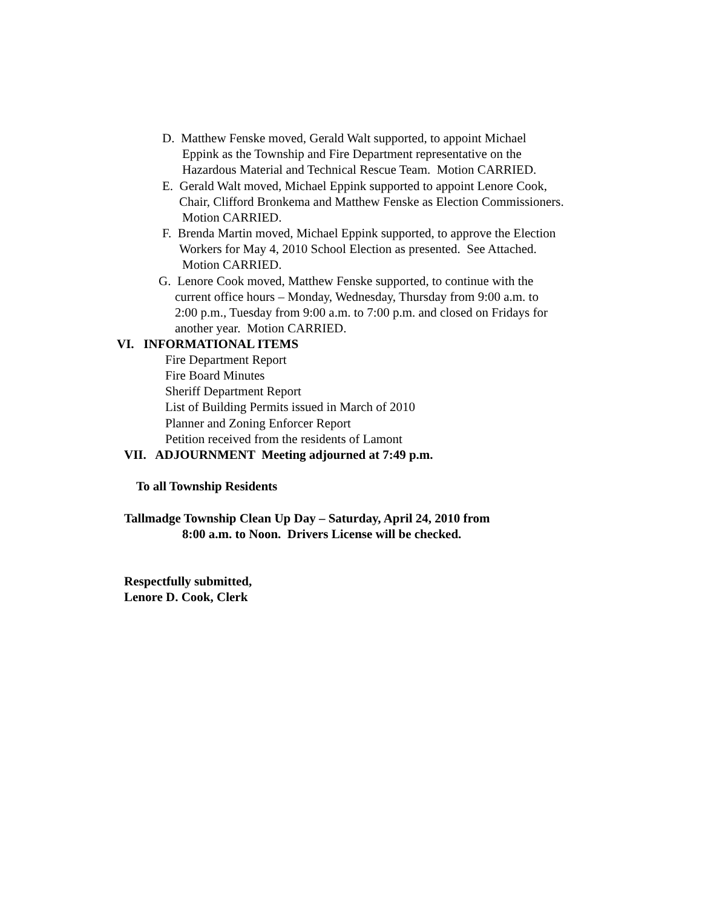D. Matthew Fenske moved, Gerald Walt supported, to appoint Michael
Eppink as the Township and Fire Department representative on the
Hazardous Material and Technical Rescue Team. Motion CARRIED.
E. Gerald Walt moved, Michael Eppink supported to appoint Lenore Cook,
Chair, Clifford Bronkema and Matthew Fenske as Election Commissioners.
Motion CARRIED.
F. Brenda Martin moved, Michael Eppink supported, to approve the Election
Workers for May 4, 2010 School Election as presented. See Attached.
Motion CARRIED.
G. Lenore Cook moved, Matthew Fenske supported, to continue with the
current office hours – Monday, Wednesday, Thursday from 9:00 a.m. to
2:00 p.m., Tuesday from 9:00 a.m. to 7:00 p.m. and closed on Fridays for
another year. Motion CARRIED.
VI. INFORMATIONAL ITEMS
Fire Department Report
Fire Board Minutes
Sheriff Department Report
List of Building Permits issued in March of 2010
Planner and Zoning Enforcer Report
Petition received from the residents of Lamont
VII. ADJOURNMENT Meeting adjourned at 7:49 p.m.
To all Township Residents
Tallmadge Township Clean Up Day – Saturday, April 24, 2010 from
8:00 a.m. to Noon. Drivers License will be checked.
Respectfully submitted,
Lenore D. Cook, Clerk